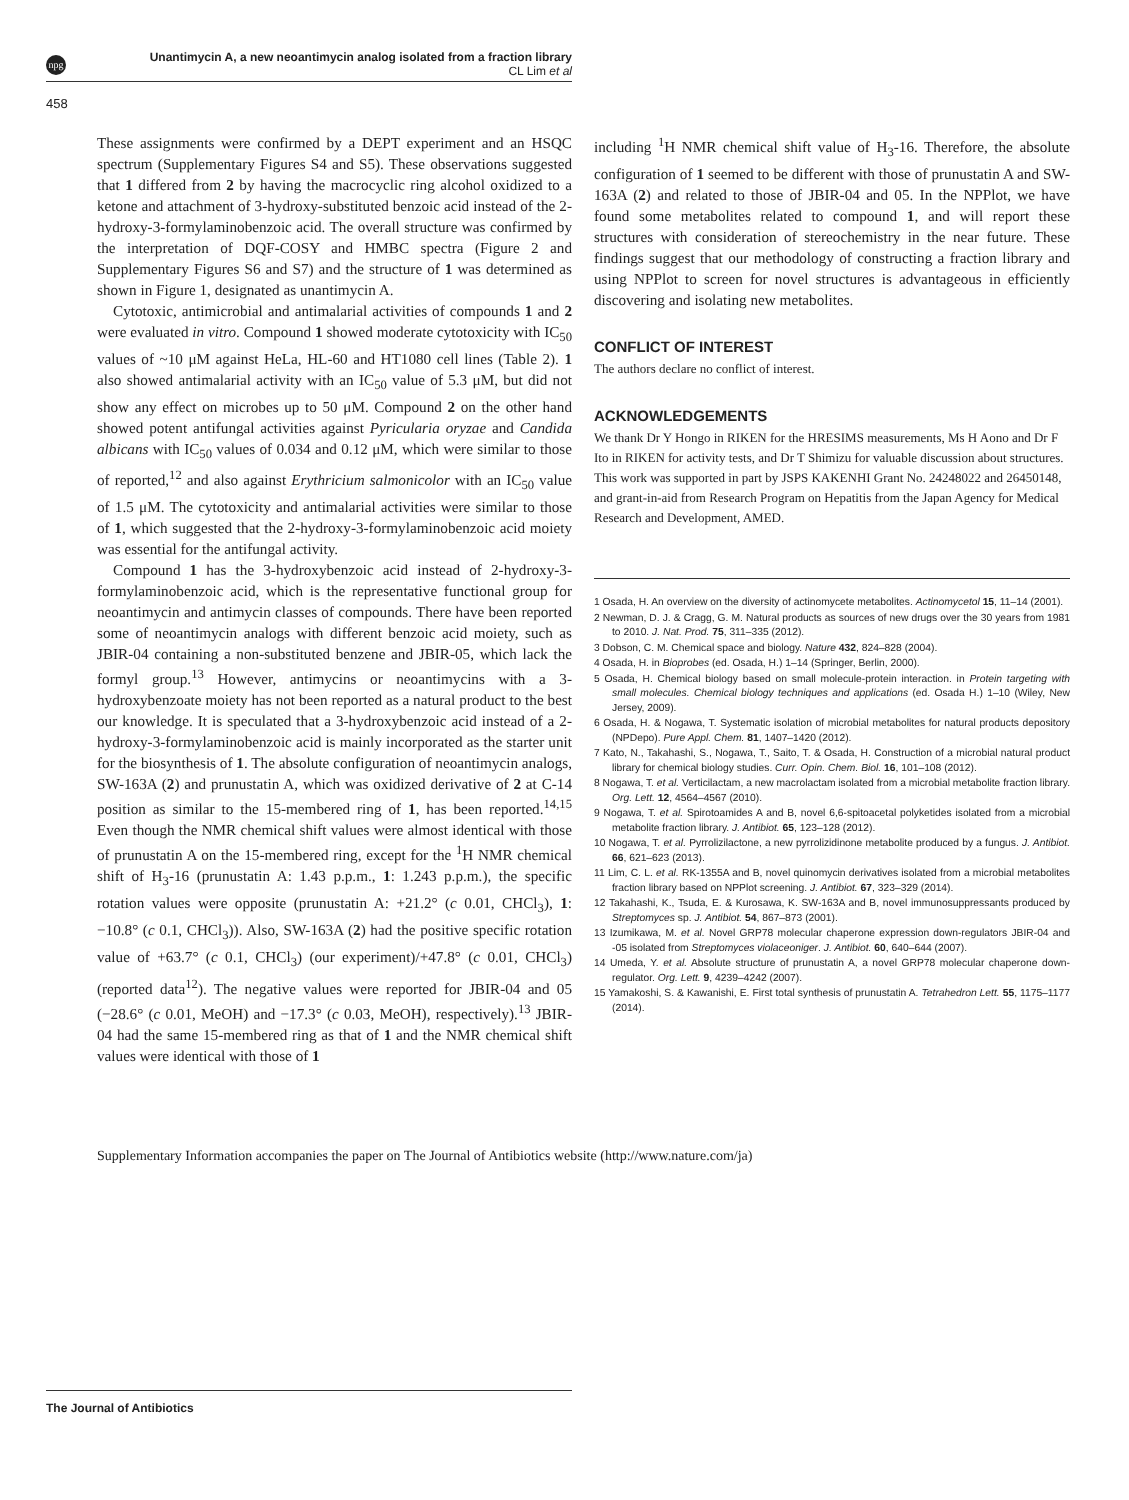npg
Unantimycin A, a new neoantimycin analog isolated from a fraction library
CL Lim et al
458
These assignments were confirmed by a DEPT experiment and an HSQC spectrum (Supplementary Figures S4 and S5). These observations suggested that 1 differed from 2 by having the macrocyclic ring alcohol oxidized to a ketone and attachment of 3-hydroxy-substituted benzoic acid instead of the 2-hydroxy-3-formylaminobenzoic acid. The overall structure was confirmed by the interpretation of DQF-COSY and HMBC spectra (Figure 2 and Supplementary Figures S6 and S7) and the structure of 1 was determined as shown in Figure 1, designated as unantimycin A.
Cytotoxic, antimicrobial and antimalarial activities of compounds 1 and 2 were evaluated in vitro. Compound 1 showed moderate cytotoxicity with IC<sub>50</sub> values of ~10 μM against HeLa, HL-60 and HT1080 cell lines (Table 2). 1 also showed antimalarial activity with an IC<sub>50</sub> value of 5.3 μM, but did not show any effect on microbes up to 50 μM. Compound 2 on the other hand showed potent antifungal activities against Pyricularia oryzae and Candida albicans with IC<sub>50</sub> values of 0.034 and 0.12 μM, which were similar to those of reported,<sup>12</sup> and also against Erythricium salmonicolor with an IC<sub>50</sub> value of 1.5 μM. The cytotoxicity and antimalarial activities were similar to those of 1, which suggested that the 2-hydroxy-3-formylaminobenzoic acid moiety was essential for the antifungal activity.
Compound 1 has the 3-hydroxybenzoic acid instead of 2-hydroxy-3-formylaminobenzoic acid, which is the representative functional group for neoantimycin and antimycin classes of compounds. There have been reported some of neoantimycin analogs with different benzoic acid moiety, such as JBIR-04 containing a non-substituted benzene and JBIR-05, which lack the formyl group.<sup>13</sup> However, antimycins or neoantimycins with a 3-hydroxybenzoate moiety has not been reported as a natural product to the best our knowledge. It is speculated that a 3-hydroxybenzoic acid instead of a 2-hydroxy-3-formylaminobenzoic acid is mainly incorporated as the starter unit for the biosynthesis of 1. The absolute configuration of neoantimycin analogs, SW-163A (2) and prunustatin A, which was oxidized derivative of 2 at C-14 position as similar to the 15-membered ring of 1, has been reported.<sup>14,15</sup> Even though the NMR chemical shift values were almost identical with those of prunustatin A on the 15-membered ring, except for the <sup>1</sup>H NMR chemical shift of H<sub>3</sub>-16 (prunustatin A: 1.43 p.p.m., 1: 1.243 p.p.m.), the specific rotation values were opposite (prunustatin A: +21.2° (c 0.01, CHCl<sub>3</sub>), 1: −10.8° (c 0.1, CHCl<sub>3</sub>)). Also, SW-163A (2) had the positive specific rotation value of +63.7° (c 0.1, CHCl<sub>3</sub>) (our experiment)/+47.8° (c 0.01, CHCl<sub>3</sub>) (reported data<sup>12</sup>). The negative values were reported for JBIR-04 and 05 (−28.6° (c 0.01, MeOH) and −17.3° (c 0.03, MeOH), respectively).<sup>13</sup> JBIR-04 had the same 15-membered ring as that of 1 and the NMR chemical shift values were identical with those of 1
including <sup>1</sup>H NMR chemical shift value of H<sub>3</sub>-16. Therefore, the absolute configuration of 1 seemed to be different with those of prunustatin A and SW-163A (2) and related to those of JBIR-04 and 05. In the NPPlot, we have found some metabolites related to compound 1, and will report these structures with consideration of stereochemistry in the near future. These findings suggest that our methodology of constructing a fraction library and using NPPlot to screen for novel structures is advantageous in efficiently discovering and isolating new metabolites.
CONFLICT OF INTEREST
The authors declare no conflict of interest.
ACKNOWLEDGEMENTS
We thank Dr Y Hongo in RIKEN for the HRESIMS measurements, Ms H Aono and Dr F Ito in RIKEN for activity tests, and Dr T Shimizu for valuable discussion about structures. This work was supported in part by JSPS KAKENHI Grant No. 24248022 and 26450148, and grant-in-aid from Research Program on Hepatitis from the Japan Agency for Medical Research and Development, AMED.
1 Osada, H. An overview on the diversity of actinomycete metabolites. Actinomycetol 15, 11–14 (2001).
2 Newman, D. J. & Cragg, G. M. Natural products as sources of new drugs over the 30 years from 1981 to 2010. J. Nat. Prod. 75, 311–335 (2012).
3 Dobson, C. M. Chemical space and biology. Nature 432, 824–828 (2004).
4 Osada, H. in Bioprobes (ed. Osada, H.) 1–14 (Springer, Berlin, 2000).
5 Osada, H. Chemical biology based on small molecule-protein interaction. in Protein targeting with small molecules. Chemical biology techniques and applications (ed. Osada H.) 1–10 (Wiley, New Jersey, 2009).
6 Osada, H. & Nogawa, T. Systematic isolation of microbial metabolites for natural products depository (NPDepo). Pure Appl. Chem. 81, 1407–1420 (2012).
7 Kato, N., Takahashi, S., Nogawa, T., Saito, T. & Osada, H. Construction of a microbial natural product library for chemical biology studies. Curr. Opin. Chem. Biol. 16, 101–108 (2012).
8 Nogawa, T. et al. Verticilactam, a new macrolactam isolated from a microbial metabolite fraction library. Org. Lett. 12, 4564–4567 (2010).
9 Nogawa, T. et al. Spirotoamides A and B, novel 6,6-spitoacetal polyketides isolated from a microbial metabolite fraction library. J. Antibiot. 65, 123–128 (2012).
10 Nogawa, T. et al. Pyrrolizilactone, a new pyrrolizidinone metabolite produced by a fungus. J. Antibiot. 66, 621–623 (2013).
11 Lim, C. L. et al. RK-1355A and B, novel quinomycin derivatives isolated from a microbial metabolites fraction library based on NPPlot screening. J. Antibiot. 67, 323–329 (2014).
12 Takahashi, K., Tsuda, E. & Kurosawa, K. SW-163A and B, novel immunosuppressants produced by Streptomyces sp. J. Antibiot. 54, 867–873 (2001).
13 Izumikawa, M. et al. Novel GRP78 molecular chaperone expression down-regulators JBIR-04 and -05 isolated from Streptomyces violaceoniger. J. Antibiot. 60, 640–644 (2007).
14 Umeda, Y. et al. Absolute structure of prunustatin A, a novel GRP78 molecular chaperone down-regulator. Org. Lett. 9, 4239–4242 (2007).
15 Yamakoshi, S. & Kawanishi, E. First total synthesis of prunustatin A. Tetrahedron Lett. 55, 1175–1177 (2014).
Supplementary Information accompanies the paper on The Journal of Antibiotics website (http://www.nature.com/ja)
The Journal of Antibiotics